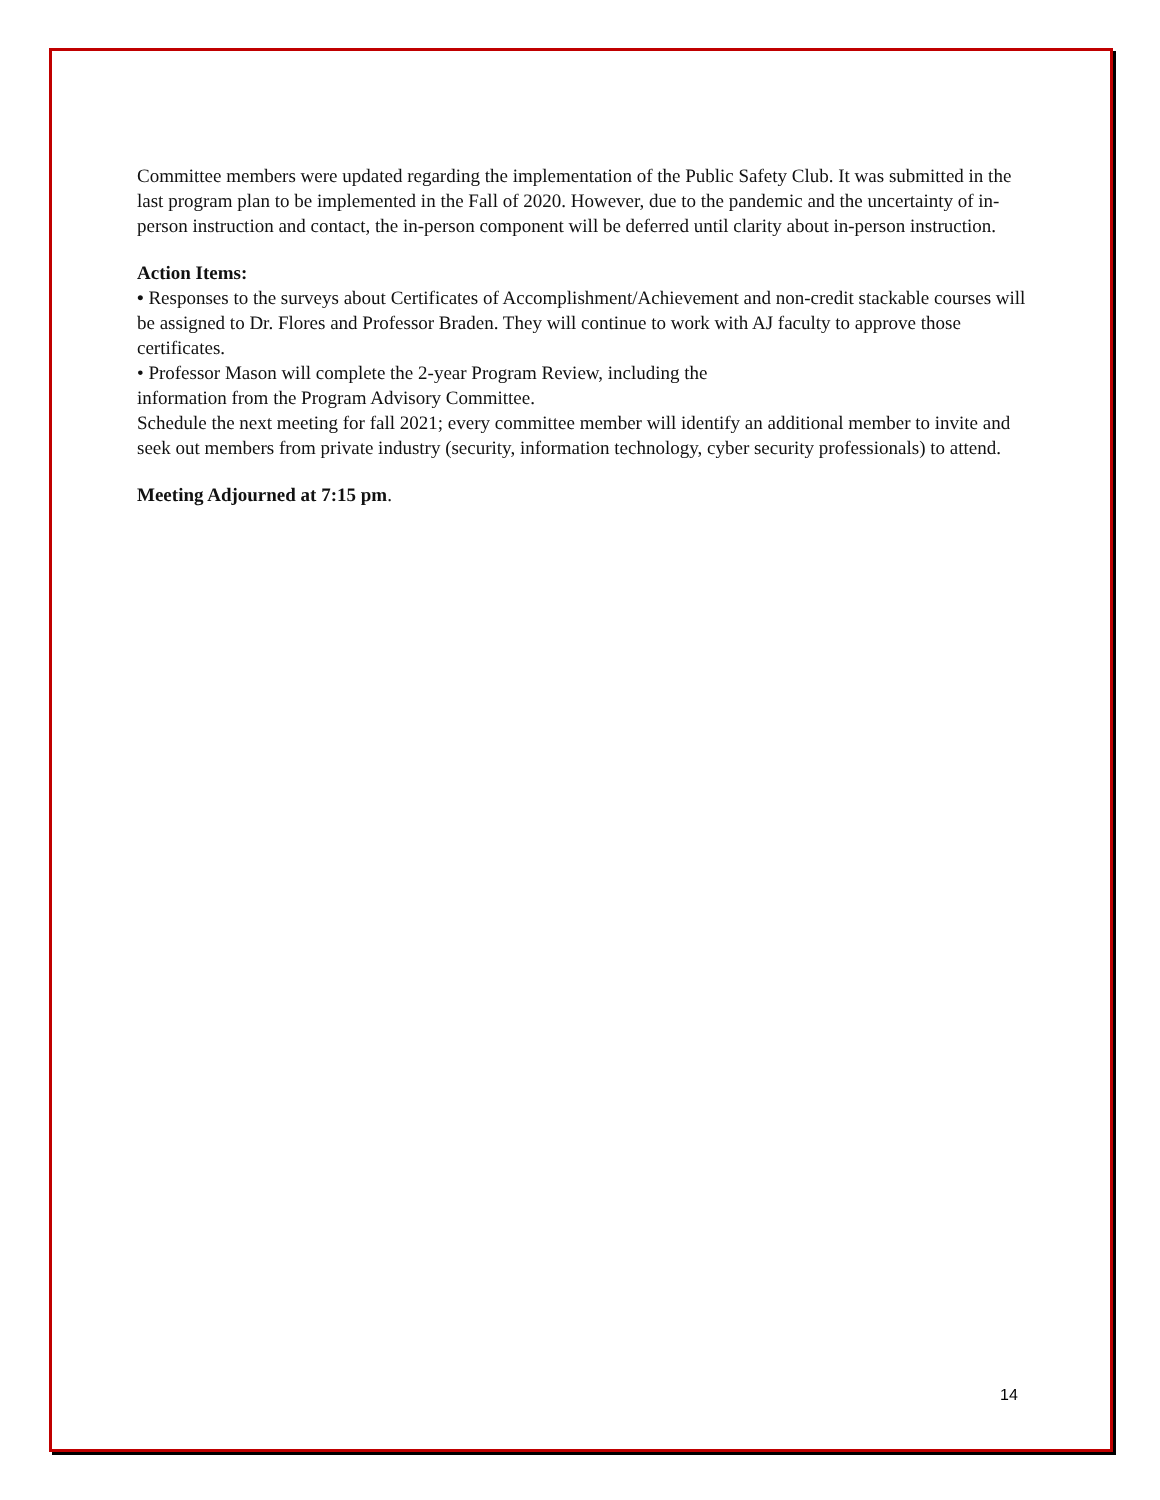Committee members were updated regarding the implementation of the Public Safety Club. It was submitted in the last program plan to be implemented in the Fall of 2020. However, due to the pandemic and the uncertainty of in-person instruction and contact, the in-person component will be deferred until clarity about in-person instruction.
Action Items:
• Responses to the surveys about Certificates of Accomplishment/Achievement and non-credit stackable courses will be assigned to Dr. Flores and Professor Braden. They will continue to work with AJ faculty to approve those certificates.
• Professor Mason will complete the 2-year Program Review, including the
information from the Program Advisory Committee.
Schedule the next meeting for fall 2021; every committee member will identify an additional member to invite and seek out members from private industry (security, information technology, cyber security professionals) to attend.
Meeting Adjourned at 7:15 pm.
14